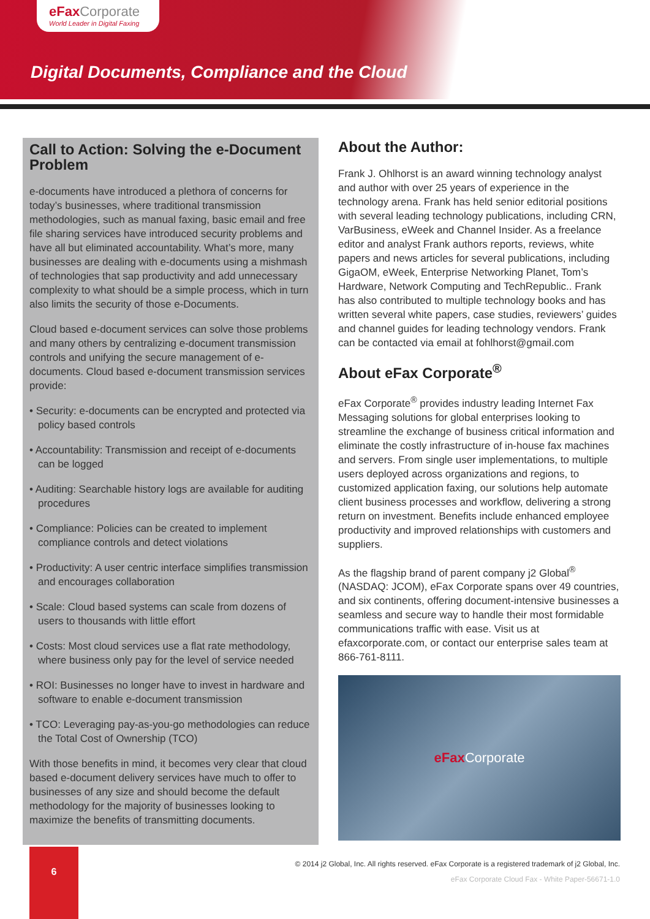eFax Corporate
World Leader in Digital Faxing
Digital Documents, Compliance and the Cloud
Call to Action: Solving the e-Document Problem
e-documents have introduced a plethora of concerns for today’s businesses, where traditional transmission methodologies, such as manual faxing, basic email and free file sharing services have introduced security problems and have all but eliminated accountability. What’s more, many businesses are dealing with e-documents using a mishmash of technologies that sap productivity and add unnecessary complexity to what should be a simple process, which in turn also limits the security of those e-Documents.
Cloud based e-document services can solve those problems and many others by centralizing e-document transmission controls and unifying the secure management of e-documents. Cloud based e-document transmission services provide:
• Security: e-documents can be encrypted and protected via policy based controls
• Accountability: Transmission and receipt of e-documents can be logged
• Auditing: Searchable history logs are available for auditing procedures
• Compliance: Policies can be created to implement compliance controls and detect violations
• Productivity: A user centric interface simplifies transmission and encourages collaboration
• Scale: Cloud based systems can scale from dozens of users to thousands with little effort
• Costs: Most cloud services use a flat rate methodology, where business only pay for the level of service needed
• ROI: Businesses no longer have to invest in hardware and software to enable e-document transmission
• TCO: Leveraging pay-as-you-go methodologies can reduce the Total Cost of Ownership (TCO)
With those benefits in mind, it becomes very clear that cloud based e-document delivery services have much to offer to businesses of any size and should become the default methodology for the majority of businesses looking to maximize the benefits of transmitting documents.
About the Author:
Frank J. Ohlhorst is an award winning technology analyst and author with over 25 years of experience in the technology arena. Frank has held senior editorial positions with several leading technology publications, including CRN, VarBusiness, eWeek and Channel Insider. As a freelance editor and analyst Frank authors reports, reviews, white papers and news articles for several publications, including GigaOM, eWeek, Enterprise Networking Planet, Tom’s Hardware, Network Computing and TechRepublic.. Frank has also contributed to multiple technology books and has written several white papers, case studies, reviewers’ guides and channel guides for leading technology vendors. Frank can be contacted via email at fohlhorst@gmail.com
About eFax Corporate<sup>®</sup>
eFax Corporate<sup>®</sup> provides industry leading Internet Fax Messaging solutions for global enterprises looking to streamline the exchange of business critical information and eliminate the costly infrastructure of in-house fax machines and servers. From single user implementations, to multiple users deployed across organizations and regions, to customized application faxing, our solutions help automate client business processes and workflow, delivering a strong return on investment. Benefits include enhanced employee productivity and improved relationships with customers and suppliers.
As the flagship brand of parent company j2 Global<sup>®</sup> (NASDAQ: JCOM), eFax Corporate spans over 49 countries, and six continents, offering document-intensive businesses a seamless and secure way to handle their most formidable communications traffic with ease. Visit us at efaxcorporate.com, or contact our enterprise sales team at 866-761-8111.
eFax Corporate
6
© 2014 j2 Global, Inc. All rights reserved. eFax Corporate is a registered trademark of j2 Global, Inc.
eFax Corporate Cloud Fax - White Paper-56671-1.0